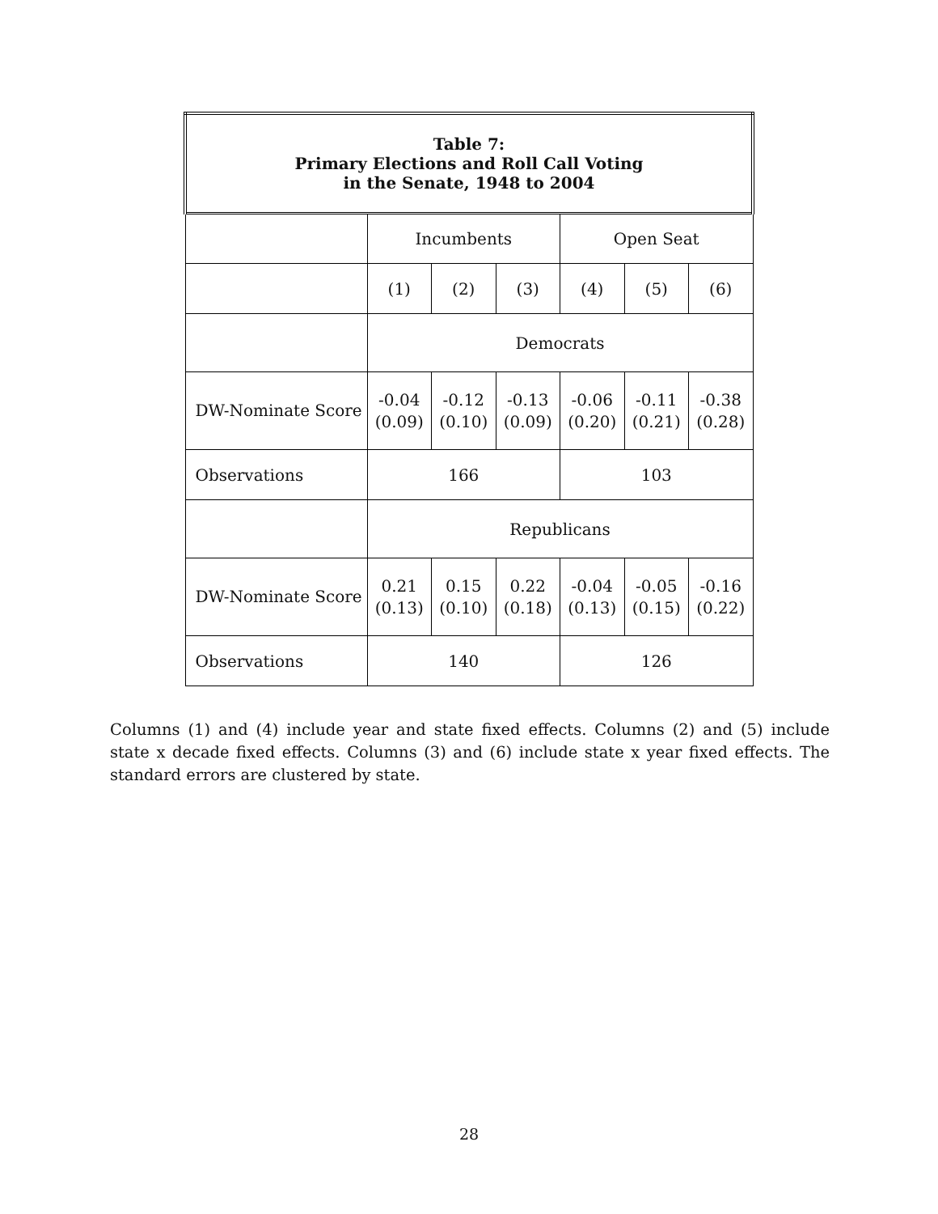| Table 7: Primary Elections and Roll Call Voting in the Senate, 1948 to 2004 | | | | | | |
| --- | --- | --- | --- | --- | --- | --- |
| | Incumbents | | | Open Seat | | |
| | (1) | (2) | (3) | (4) | (5) | (6) |
| | Democrats | | | | | |
| DW-Nominate Score | -0.04 (0.09) | -0.12 (0.10) | -0.13 (0.09) | -0.06 (0.20) | -0.11 (0.21) | -0.38 (0.28) |
| Observations | 166 | | | 103 | | |
| | Republicans | | | | | |
| DW-Nominate Score | 0.21 (0.13) | 0.15 (0.10) | 0.22 (0.18) | -0.04 (0.13) | -0.05 (0.15) | -0.16 (0.22) |
| Observations | 140 | | | 126 | | |
Columns (1) and (4) include year and state fixed effects. Columns (2) and (5) include state x decade fixed effects. Columns (3) and (6) include state x year fixed effects. The standard errors are clustered by state.
28